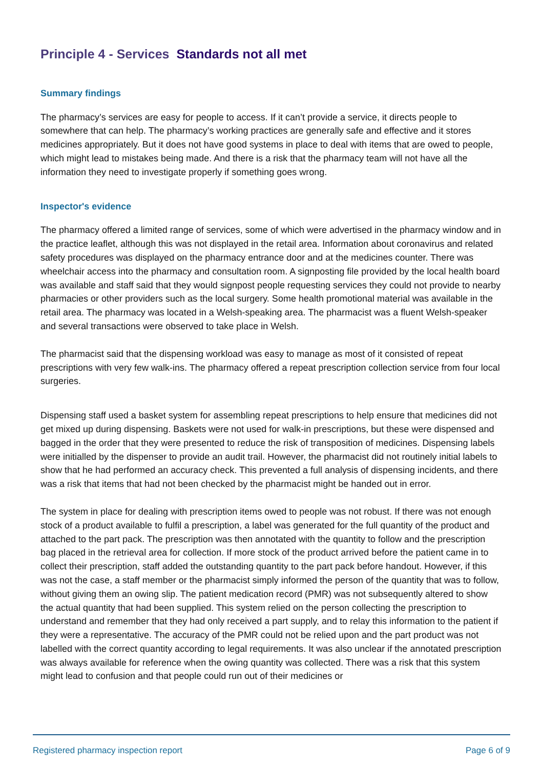Principle 4 - Services Standards not all met
Summary findings
The pharmacy’s services are easy for people to access. If it can’t provide a service, it directs people to somewhere that can help. The pharmacy’s working practices are generally safe and effective and it stores medicines appropriately. But it does not have good systems in place to deal with items that are owed to people, which might lead to mistakes being made. And there is a risk that the pharmacy team will not have all the information they need to investigate properly if something goes wrong.
Inspector's evidence
The pharmacy offered a limited range of services, some of which were advertised in the pharmacy window and in the practice leaflet, although this was not displayed in the retail area. Information about coronavirus and related safety procedures was displayed on the pharmacy entrance door and at the medicines counter. There was wheelchair access into the pharmacy and consultation room. A signposting file provided by the local health board was available and staff said that they would signpost people requesting services they could not provide to nearby pharmacies or other providers such as the local surgery. Some health promotional material was available in the retail area. The pharmacy was located in a Welsh-speaking area. The pharmacist was a fluent Welsh-speaker and several transactions were observed to take place in Welsh.
The pharmacist said that the dispensing workload was easy to manage as most of it consisted of repeat prescriptions with very few walk-ins. The pharmacy offered a repeat prescription collection service from four local surgeries.
Dispensing staff used a basket system for assembling repeat prescriptions to help ensure that medicines did not get mixed up during dispensing. Baskets were not used for walk-in prescriptions, but these were dispensed and bagged in the order that they were presented to reduce the risk of transposition of medicines. Dispensing labels were initialled by the dispenser to provide an audit trail. However, the pharmacist did not routinely initial labels to show that he had performed an accuracy check. This prevented a full analysis of dispensing incidents, and there was a risk that items that had not been checked by the pharmacist might be handed out in error.
The system in place for dealing with prescription items owed to people was not robust. If there was not enough stock of a product available to fulfil a prescription, a label was generated for the full quantity of the product and attached to the part pack. The prescription was then annotated with the quantity to follow and the prescription bag placed in the retrieval area for collection. If more stock of the product arrived before the patient came in to collect their prescription, staff added the outstanding quantity to the part pack before handout. However, if this was not the case, a staff member or the pharmacist simply informed the person of the quantity that was to follow, without giving them an owing slip. The patient medication record (PMR) was not subsequently altered to show the actual quantity that had been supplied. This system relied on the person collecting the prescription to understand and remember that they had only received a part supply, and to relay this information to the patient if they were a representative. The accuracy of the PMR could not be relied upon and the part product was not labelled with the correct quantity according to legal requirements. It was also unclear if the annotated prescription was always available for reference when the owing quantity was collected. There was a risk that this system might lead to confusion and that people could run out of their medicines or
Registered pharmacy inspection report Page 6 of 9